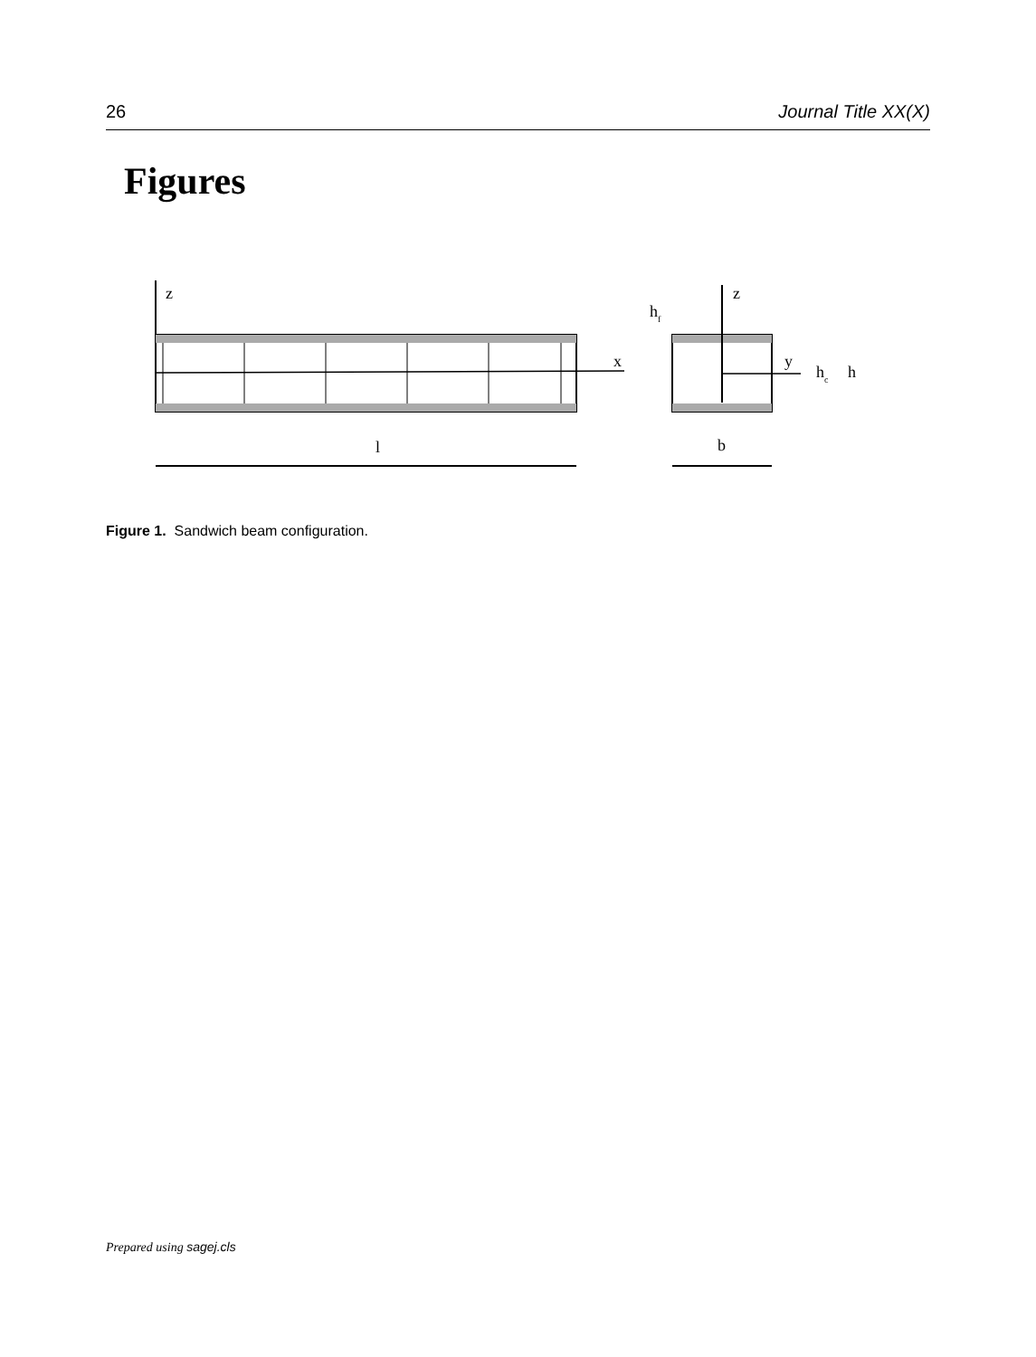26 Journal Title XX(X)
Figures
z
x
l
z
y
hf
hc
h
b
Figure 1. Sandwich beam configuration.
Prepared using sagej.cls